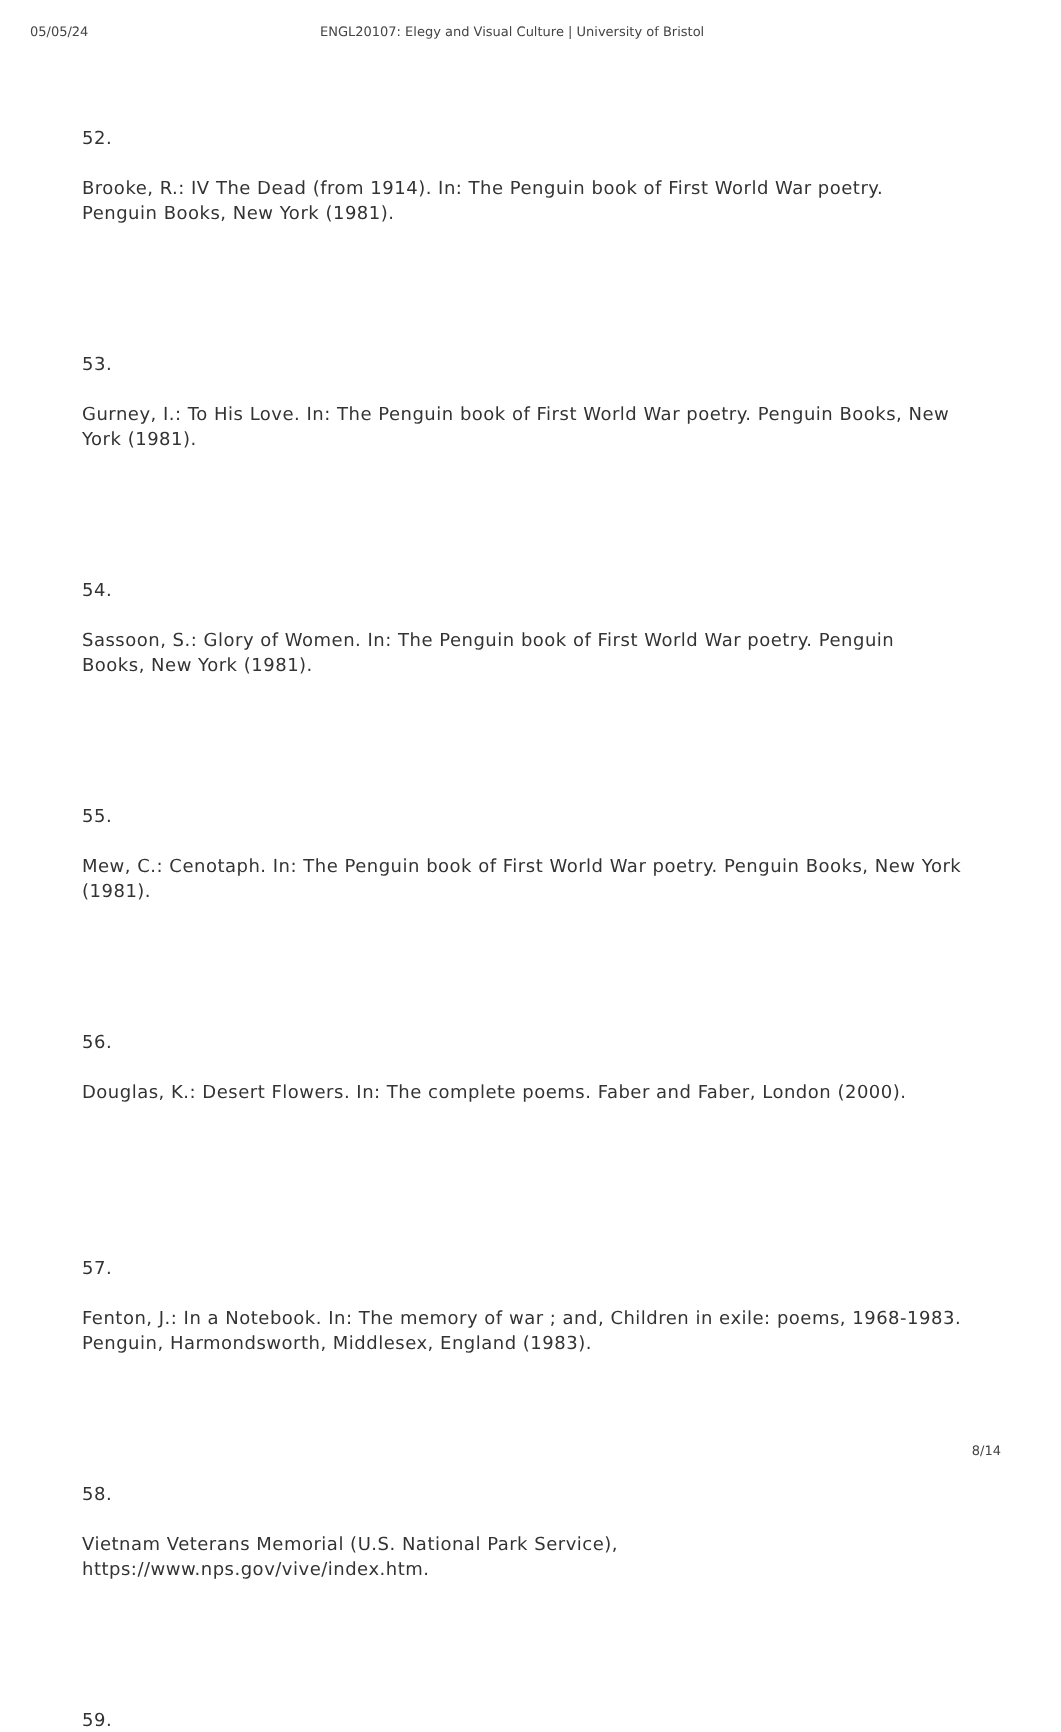05/05/24 ENGL20107: Elegy and Visual Culture | University of Bristol
52.
Brooke, R.: IV The Dead (from 1914). In: The Penguin book of First World War poetry. Penguin Books, New York (1981).
53.
Gurney, I.: To His Love. In: The Penguin book of First World War poetry. Penguin Books, New York (1981).
54.
Sassoon, S.: Glory of Women. In: The Penguin book of First World War poetry. Penguin Books, New York (1981).
55.
Mew, C.: Cenotaph. In: The Penguin book of First World War poetry. Penguin Books, New York (1981).
56.
Douglas, K.: Desert Flowers. In: The complete poems. Faber and Faber, London (2000).
57.
Fenton, J.: In a Notebook. In: The memory of war ; and, Children in exile: poems, 1968-1983. Penguin, Harmondsworth, Middlesex, England (1983).
58.
Vietnam Veterans Memorial (U.S. National Park Service), https://www.nps.gov/vive/index.htm.
59.
8/14